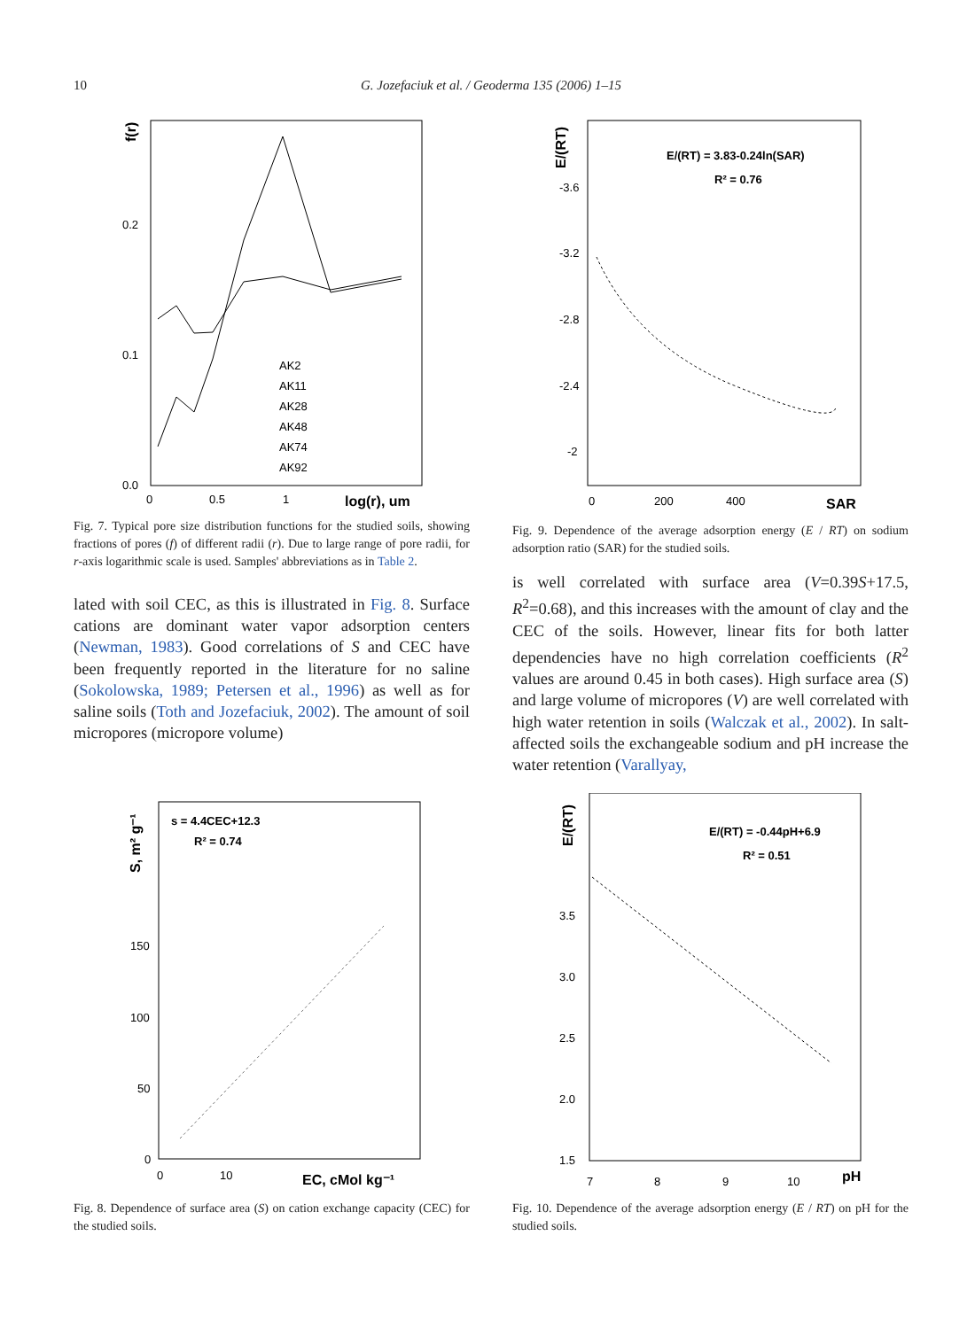10
G. Jozefaciuk et al. / Geoderma 135 (2006) 1–15
f(r)
0.2
0.1
0.0
0
0.5
1
log(r), um
AK2
AK11
AK28
AK48
AK74
AK92
Fig. 7. Typical pore size distribution functions for the studied soils, showing fractions of pores (f) of different radii (r). Due to large range of pore radii, for r-axis logarithmic scale is used. Samples' abbreviations as in Table 2.
lated with soil CEC, as this is illustrated in Fig. 8. Surface cations are dominant water vapor adsorption centers (Newman, 1983). Good correlations of S and CEC have been frequently reported in the literature for no saline (Sokolowska, 1989; Petersen et al., 1996) as well as for saline soils (Toth and Jozefaciuk, 2002). The amount of soil micropores (micropore volume)
E/(RT)
E/(RT) = 3.83-0.24ln(SAR)
R² = 0.76
-3.6
-3.2
-2.8
-2.4
-2
0
200
400
SAR
Fig. 9. Dependence of the average adsorption energy (E / RT) on sodium adsorption ratio (SAR) for the studied soils.
is well correlated with surface area (V=0.39S+17.5, R<sup>2</sup>=0.68), and this increases with the amount of clay and the CEC of the soils. However, linear fits for both latter dependencies have no high correlation coefficients (R<sup>2</sup> values are around 0.45 in both cases). High surface area (S) and large volume of micropores (V) are well correlated with high water retention in soils (Walczak et al., 2002). In salt-affected soils the exchangeable sodium and pH increase the water retention (Varallyay,
S, m² g⁻¹
s = 4.4CEC+12.3
R² = 0.74
150
100
50
0
0
10
EC, cMol kg⁻¹
Fig. 8. Dependence of surface area (S) on cation exchange capacity (CEC) for the studied soils.
E/(RT)
E/(RT) = -0.44pH+6.9
R² = 0.51
3.5
3.0
2.5
2.0
1.5
7
8
9
10
pH
Fig. 10. Dependence of the average adsorption energy (E / RT) on pH for the studied soils.